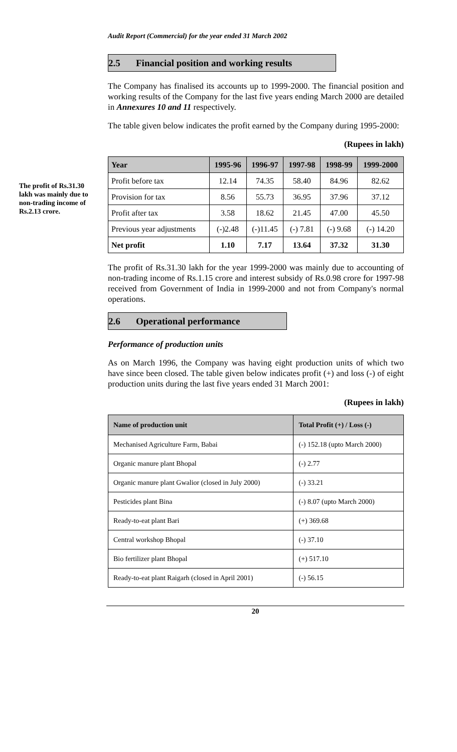Audit Report (Commercial) for the year ended 31 March 2002
The profit of Rs.31.30 lakh was mainly due to non-trading income of Rs.2.13 crore.
2.5 Financial position and working results
The Company has finalised its accounts up to 1999-2000. The financial position and working results of the Company for the last five years ending March 2000 are detailed in Annexures 10 and 11 respectively.
The table given below indicates the profit earned by the Company during 1995-2000:
(Rupees in lakh)
| Year | 1995-96 | 1996-97 | 1997-98 | 1998-99 | 1999-2000 |
| --- | --- | --- | --- | --- | --- |
| Profit before tax | 12.14 | 74.35 | 58.40 | 84.96 | 82.62 |
| Provision for tax | 8.56 | 55.73 | 36.95 | 37.96 | 37.12 |
| Profit after tax | 3.58 | 18.62 | 21.45 | 47.00 | 45.50 |
| Previous year adjustments | (-)2.48 | (-)11.45 | (-) 7.81 | (-) 9.68 | (-) 14.20 |
| Net profit | 1.10 | 7.17 | 13.64 | 37.32 | 31.30 |
The profit of Rs.31.30 lakh for the year 1999-2000 was mainly due to accounting of non-trading income of Rs.1.15 crore and interest subsidy of Rs.0.98 crore for 1997-98 received from Government of India in 1999-2000 and not from Company's normal operations.
2.6 Operational performance
Performance of production units
As on March 1996, the Company was having eight production units of which two have since been closed. The table given below indicates profit (+) and loss (-) of eight production units during the last five years ended 31 March 2001:
(Rupees in lakh)
| Name of production unit | Total Profit (+) / Loss (-) |
| --- | --- |
| Mechanised Agriculture Farm, Babai | (-) 152.18 (upto March 2000) |
| Organic manure plant Bhopal | (-) 2.77 |
| Organic manure plant Gwalior (closed in July 2000) | (-) 33.21 |
| Pesticides plant Bina | (-) 8.07 (upto March 2000) |
| Ready-to-eat plant Bari | (+) 369.68 |
| Central workshop Bhopal | (-) 37.10 |
| Bio fertilizer plant Bhopal | (+) 517.10 |
| Ready-to-eat plant Raigarh (closed in April 2001) | (-) 56.15 |
20